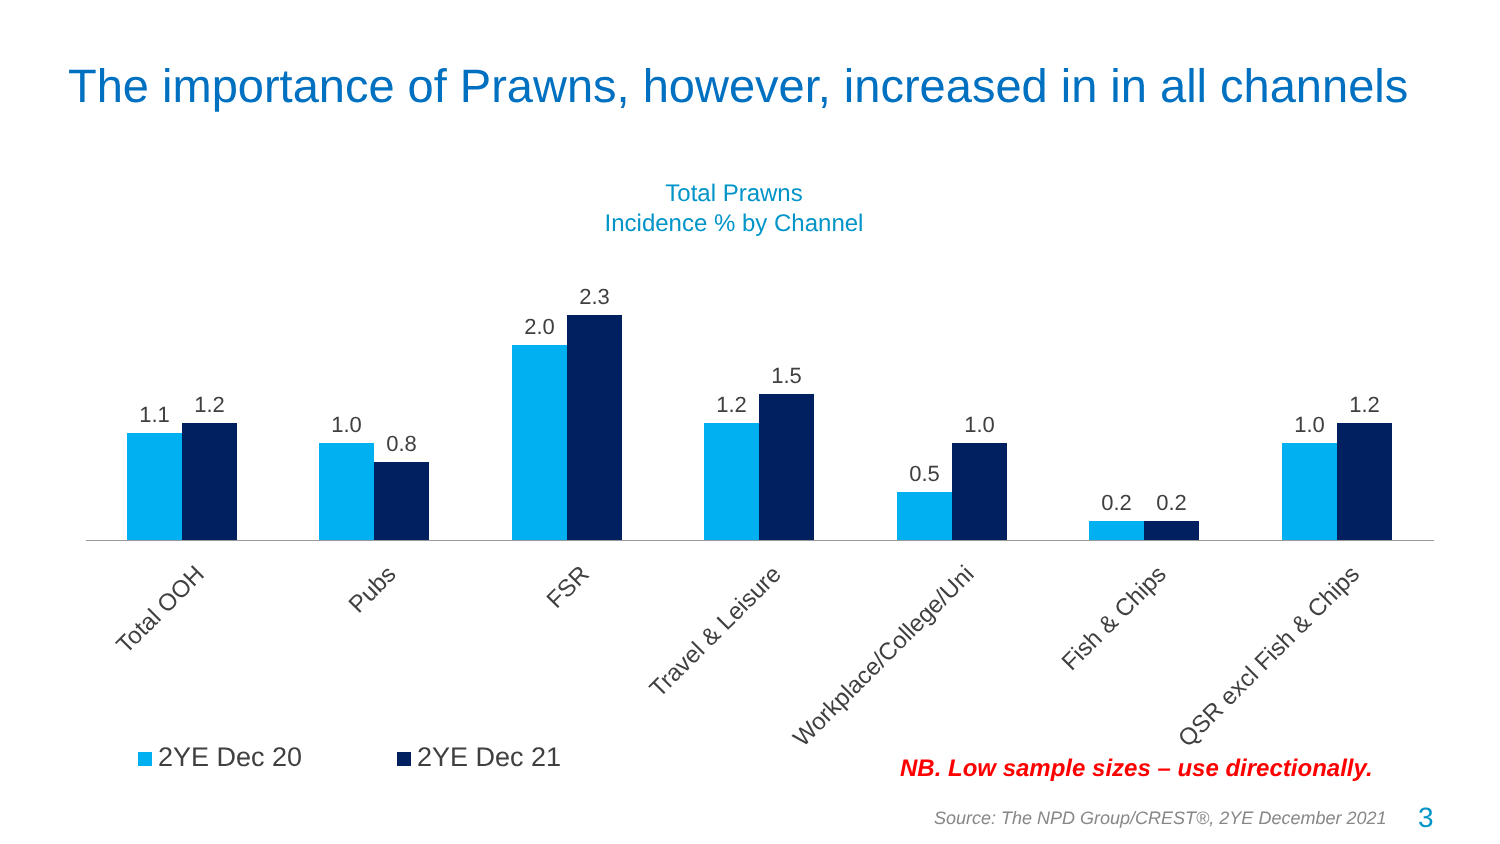The importance of Prawns, however, increased in in all channels
Total Prawns
Incidence % by Channel
1.1 1.2
1.0
0.8
2.0
2.3
1.2
1.5
0.5
1.0
0.2 0.2
1.0
1.2
Total OOH Pubs FSR Travel & Leisure Workplace/College/Uni Fish & Chips QSR excl Fish & Chips
2YE Dec 20 2YE Dec 21
NB. Low sample sizes – use directionally.
Source: The NPD Group/CREST®, 2YE December 2021
3